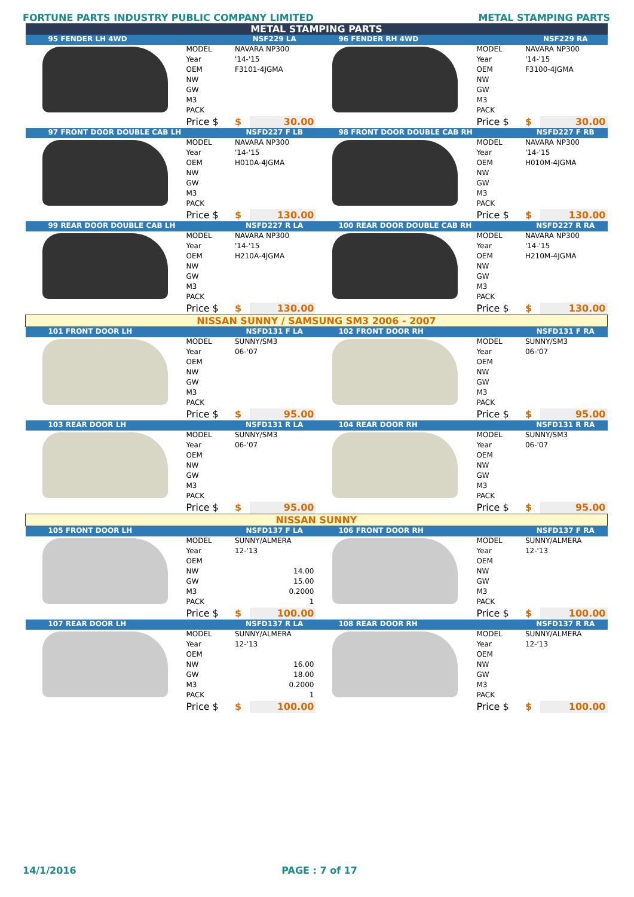FORTUNE PARTS INDUSTRY PUBLIC COMPANY LIMITED METAL STAMPING PARTS
| METAL STAMPING PARTS | | | | | | | |
| 95 FENDER LH 4WD | | NSF229 LA | | 96 FENDER RH 4WD | | NSF229 RA | |
| | MODEL | NAVARA NP300 | | | MODEL | NAVARA NP300 | |
| | Year | '14-'15 | | | Year | '14-'15 | |
| | OEM | F3101-4JGMA | | | OEM | F3100-4JGMA | |
| | NW | | | | NW | | |
| | GW | | | | GW | | |
| | M3 | | | | M3 | | |
| | PACK | | | | PACK | | |
| | Price $ | $ | 30.00 | | Price $ | $ | 30.00 |
| 97 FRONT DOOR DOUBLE CAB LH | | NSFD227 F LB | | 98 FRONT DOOR DOUBLE CAB RH | | NSFD227 F RB | |
| | MODEL | NAVARA NP300 | | | MODEL | NAVARA NP300 | |
| | Year | '14-'15 | | | Year | '14-'15 | |
| | OEM | H010A-4JGMA | | | OEM | H010M-4JGMA | |
| | NW | | | | NW | | |
| | GW | | | | GW | | |
| | M3 | | | | M3 | | |
| | PACK | | | | PACK | | |
| | Price $ | $ | 130.00 | | Price $ | $ | 130.00 |
| 99 REAR DOOR DOUBLE CAB LH | | NSFD227 R LA | | 100 REAR DOOR DOUBLE CAB RH | | NSFD227 R RA | |
| | MODEL | NAVARA NP300 | | | MODEL | NAVARA NP300 | |
| | Year | '14-'15 | | | Year | '14-'15 | |
| | OEM | H210A-4JGMA | | | OEM | H210M-4JGMA | |
| | NW | | | | NW | | |
| | GW | | | | GW | | |
| | M3 | | | | M3 | | |
| | PACK | | | | PACK | | |
| | Price $ | $ | 130.00 | | Price $ | $ | 130.00 |
| NISSAN SUNNY / SAMSUNG SM3 2006 - 2007 | | | | | | | |
| 101 FRONT DOOR LH | | NSFD131 F LA | | 102 FRONT DOOR RH | | NSFD131 F RA | |
| | MODEL | SUNNY/SM3 | | | MODEL | SUNNY/SM3 | |
| | Year | 06-'07 | | | Year | 06-'07 | |
| | OEM | | | | OEM | | |
| | NW | | | | NW | | |
| | GW | | | | GW | | |
| | M3 | | | | M3 | | |
| | PACK | | | | PACK | | |
| | Price $ | $ | 95.00 | | Price $ | $ | 95.00 |
| 103 REAR DOOR LH | | NSFD131 R LA | | 104 REAR DOOR RH | | NSFD131 R RA | |
| | MODEL | SUNNY/SM3 | | | MODEL | SUNNY/SM3 | |
| | Year | 06-'07 | | | Year | 06-'07 | |
| | OEM | | | | OEM | | |
| | NW | | | | NW | | |
| | GW | | | | GW | | |
| | M3 | | | | M3 | | |
| | PACK | | | | PACK | | |
| | Price $ | $ | 95.00 | | Price $ | $ | 95.00 |
| NISSAN SUNNY | | | | | | | |
| 105 FRONT DOOR LH | | NSFD137 F LA | | 106 FRONT DOOR RH | | NSFD137 F RA | |
| | MODEL | SUNNY/ALMERA | | | MODEL | SUNNY/ALMERA | |
| | Year | 12-'13 | | | Year | 12-'13 | |
| | OEM | | | | OEM | | |
| | NW | 14.00 | | | NW | | |
| | GW | 15.00 | | | GW | | |
| | M3 | 0.2000 | | | M3 | | |
| | PACK | 1 | | | PACK | | |
| | Price $ | $ | 100.00 | | Price $ | $ | 100.00 |
| 107 REAR DOOR LH | | NSFD137 R LA | | 108 REAR DOOR RH | | NSFD137 R RA | |
| | MODEL | SUNNY/ALMERA | | | MODEL | SUNNY/ALMERA | |
| | Year | 12-'13 | | | Year | 12-'13 | |
| | OEM | | | | OEM | | |
| | NW | 16.00 | | | NW | | |
| | GW | 18.00 | | | GW | | |
| | M3 | 0.2000 | | | M3 | | |
| | PACK | 1 | | | PACK | | |
| | Price $ | $ | 100.00 | | Price $ | $ | 100.00 |
14/1/2016 PAGE : 7 of 17